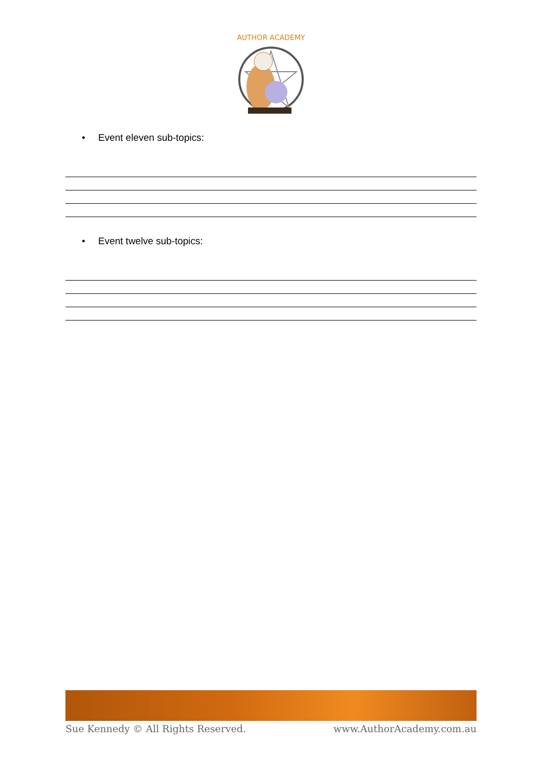AUTHOR ACADEMY
• Event eleven sub-topics:
• Event twelve sub-topics:
Sue Kennedy © All Rights Reserved. www.AuthorAcademy.com.au